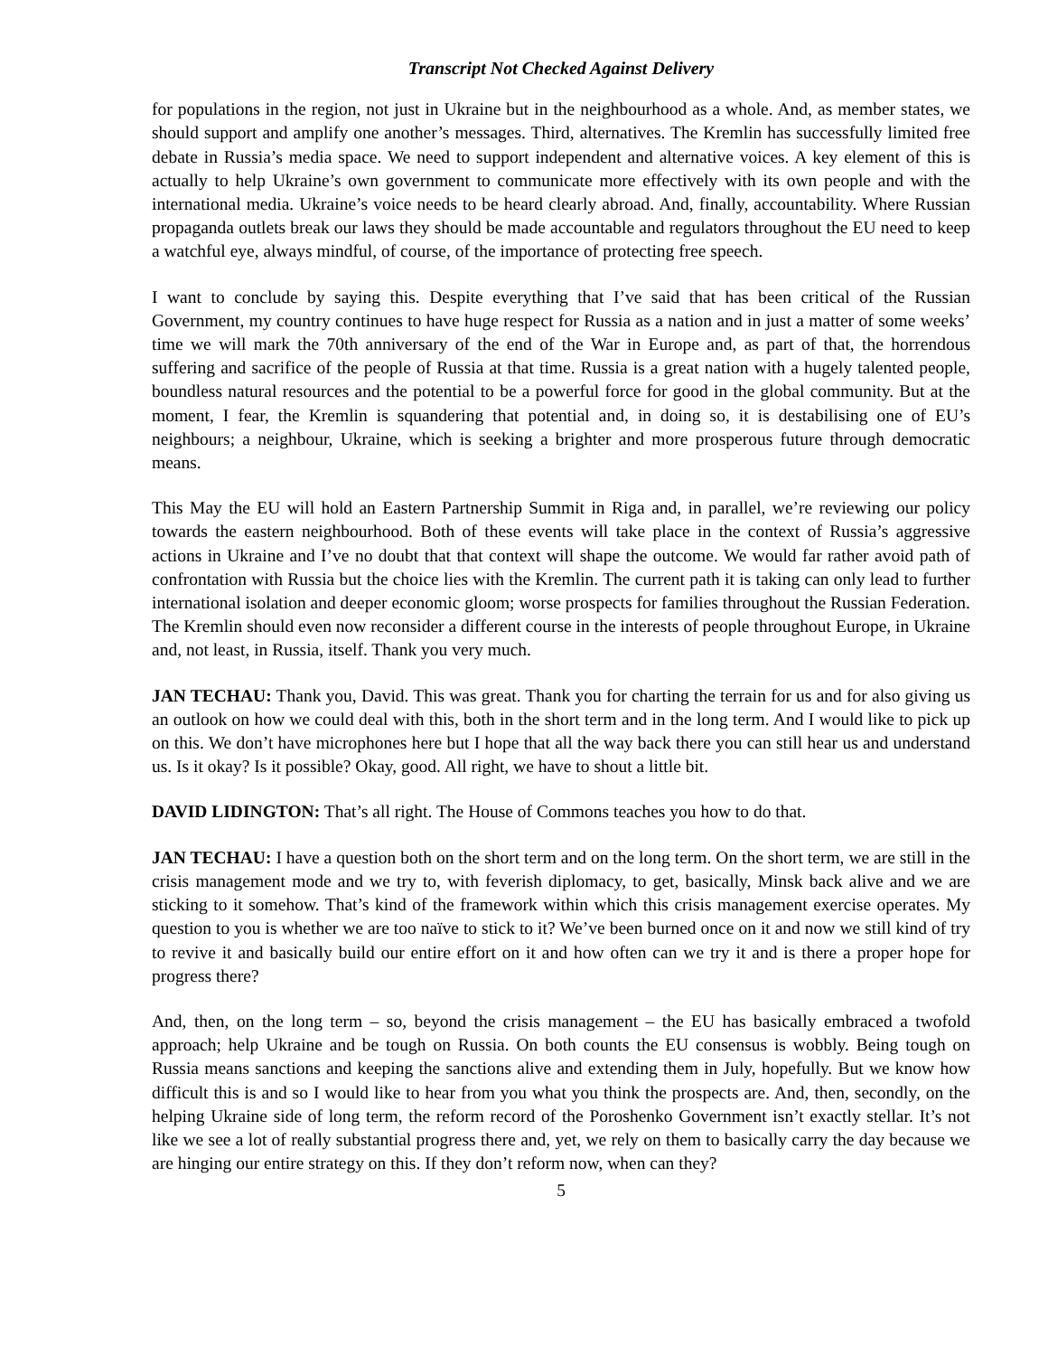Transcript Not Checked Against Delivery
for populations in the region, not just in Ukraine but in the neighbourhood as a whole. And, as member states, we should support and amplify one another’s messages. Third, alternatives. The Kremlin has successfully limited free debate in Russia’s media space. We need to support independent and alternative voices. A key element of this is actually to help Ukraine’s own government to communicate more effectively with its own people and with the international media. Ukraine’s voice needs to be heard clearly abroad. And, finally, accountability. Where Russian propaganda outlets break our laws they should be made accountable and regulators throughout the EU need to keep a watchful eye, always mindful, of course, of the importance of protecting free speech.
I want to conclude by saying this. Despite everything that I’ve said that has been critical of the Russian Government, my country continues to have huge respect for Russia as a nation and in just a matter of some weeks’ time we will mark the 70th anniversary of the end of the War in Europe and, as part of that, the horrendous suffering and sacrifice of the people of Russia at that time. Russia is a great nation with a hugely talented people, boundless natural resources and the potential to be a powerful force for good in the global community. But at the moment, I fear, the Kremlin is squandering that potential and, in doing so, it is destabilising one of EU’s neighbours; a neighbour, Ukraine, which is seeking a brighter and more prosperous future through democratic means.
This May the EU will hold an Eastern Partnership Summit in Riga and, in parallel, we’re reviewing our policy towards the eastern neighbourhood. Both of these events will take place in the context of Russia’s aggressive actions in Ukraine and I’ve no doubt that that context will shape the outcome. We would far rather avoid path of confrontation with Russia but the choice lies with the Kremlin. The current path it is taking can only lead to further international isolation and deeper economic gloom; worse prospects for families throughout the Russian Federation. The Kremlin should even now reconsider a different course in the interests of people throughout Europe, in Ukraine and, not least, in Russia, itself. Thank you very much.
JAN TECHAU: Thank you, David. This was great. Thank you for charting the terrain for us and for also giving us an outlook on how we could deal with this, both in the short term and in the long term. And I would like to pick up on this. We don’t have microphones here but I hope that all the way back there you can still hear us and understand us. Is it okay? Is it possible? Okay, good. All right, we have to shout a little bit.
DAVID LIDINGTON: That’s all right. The House of Commons teaches you how to do that.
JAN TECHAU: I have a question both on the short term and on the long term. On the short term, we are still in the crisis management mode and we try to, with feverish diplomacy, to get, basically, Minsk back alive and we are sticking to it somehow. That’s kind of the framework within which this crisis management exercise operates. My question to you is whether we are too naïve to stick to it? We’ve been burned once on it and now we still kind of try to revive it and basically build our entire effort on it and how often can we try it and is there a proper hope for progress there?
And, then, on the long term – so, beyond the crisis management – the EU has basically embraced a twofold approach; help Ukraine and be tough on Russia. On both counts the EU consensus is wobbly. Being tough on Russia means sanctions and keeping the sanctions alive and extending them in July, hopefully. But we know how difficult this is and so I would like to hear from you what you think the prospects are. And, then, secondly, on the helping Ukraine side of long term, the reform record of the Poroshenko Government isn’t exactly stellar. It’s not like we see a lot of really substantial progress there and, yet, we rely on them to basically carry the day because we are hinging our entire strategy on this. If they don’t reform now, when can they?
5